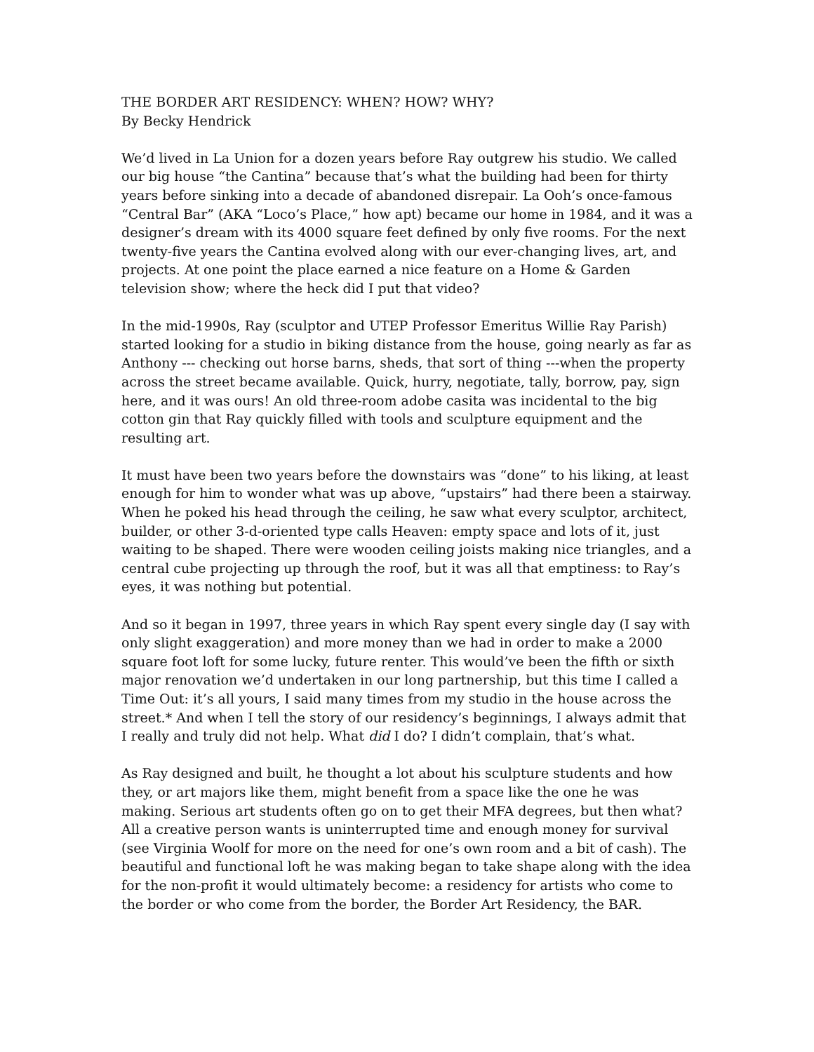THE BORDER ART RESIDENCY: WHEN? HOW? WHY?
By Becky Hendrick
We’d lived in La Union for a dozen years before Ray outgrew his studio. We called our big house “the Cantina” because that’s what the building had been for thirty years before sinking into a decade of abandoned disrepair. La Ooh’s once-famous “Central Bar” (AKA “Loco’s Place,” how apt) became our home in 1984, and it was a designer’s dream with its 4000 square feet defined by only five rooms. For the next twenty-five years the Cantina evolved along with our ever-changing lives, art, and projects. At one point the place earned a nice feature on a Home & Garden television show; where the heck did I put that video?
In the mid-1990s, Ray (sculptor and UTEP Professor Emeritus Willie Ray Parish) started looking for a studio in biking distance from the house, going nearly as far as Anthony --- checking out horse barns, sheds, that sort of thing ---when the property across the street became available. Quick, hurry, negotiate, tally, borrow, pay, sign here, and it was ours! An old three-room adobe casita was incidental to the big cotton gin that Ray quickly filled with tools and sculpture equipment and the resulting art.
It must have been two years before the downstairs was “done” to his liking, at least enough for him to wonder what was up above, “upstairs” had there been a stairway. When he poked his head through the ceiling, he saw what every sculptor, architect, builder, or other 3-d-oriented type calls Heaven: empty space and lots of it, just waiting to be shaped. There were wooden ceiling joists making nice triangles, and a central cube projecting up through the roof, but it was all that emptiness: to Ray’s eyes, it was nothing but potential.
And so it began in 1997, three years in which Ray spent every single day (I say with only slight exaggeration) and more money than we had in order to make a 2000 square foot loft for some lucky, future renter. This would’ve been the fifth or sixth major renovation we’d undertaken in our long partnership, but this time I called a Time Out: it’s all yours, I said many times from my studio in the house across the street.* And when I tell the story of our residency’s beginnings, I always admit that I really and truly did not help. What did I do? I didn’t complain, that’s what.
As Ray designed and built, he thought a lot about his sculpture students and how they, or art majors like them, might benefit from a space like the one he was making. Serious art students often go on to get their MFA degrees, but then what? All a creative person wants is uninterrupted time and enough money for survival (see Virginia Woolf for more on the need for one’s own room and a bit of cash). The beautiful and functional loft he was making began to take shape along with the idea for the non-profit it would ultimately become: a residency for artists who come to the border or who come from the border, the Border Art Residency, the BAR.